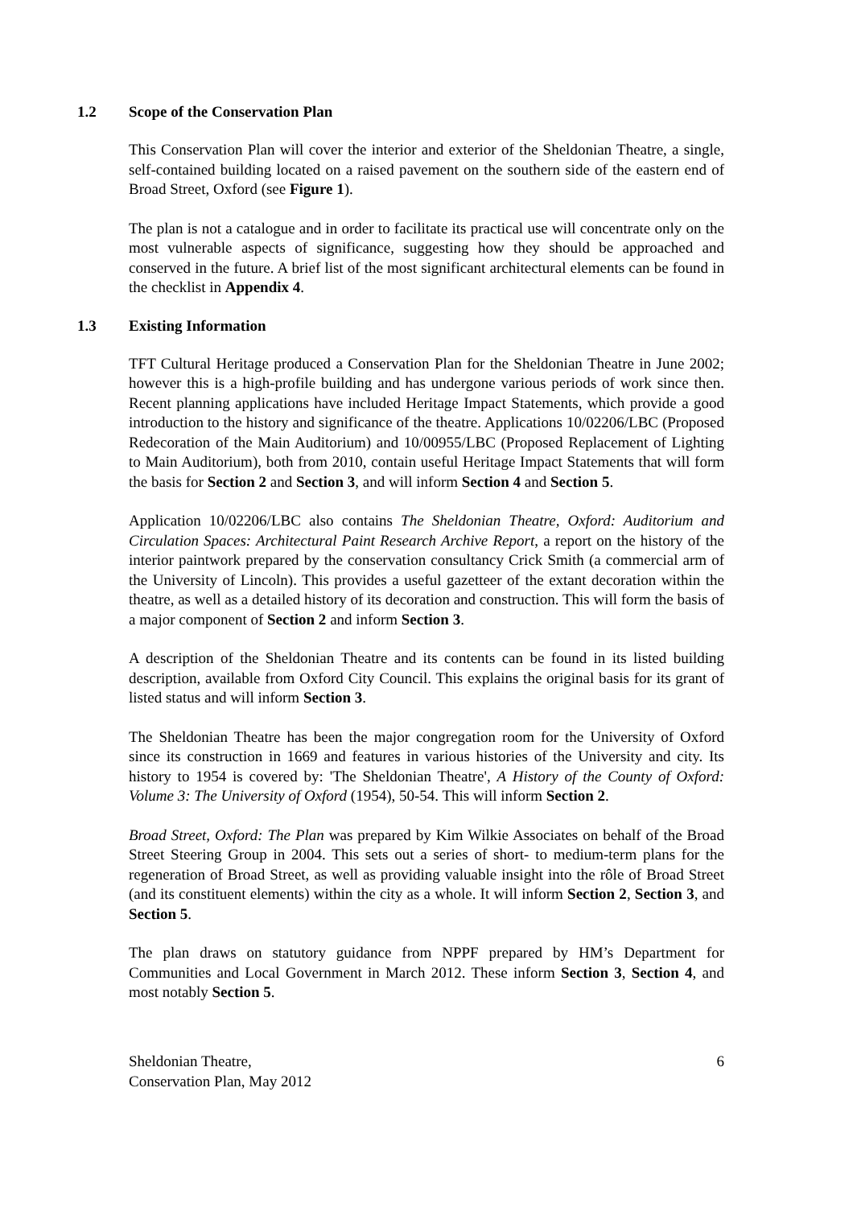1.2 Scope of the Conservation Plan
This Conservation Plan will cover the interior and exterior of the Sheldonian Theatre, a single, self-contained building located on a raised pavement on the southern side of the eastern end of Broad Street, Oxford (see Figure 1).
The plan is not a catalogue and in order to facilitate its practical use will concentrate only on the most vulnerable aspects of significance, suggesting how they should be approached and conserved in the future. A brief list of the most significant architectural elements can be found in the checklist in Appendix 4.
1.3 Existing Information
TFT Cultural Heritage produced a Conservation Plan for the Sheldonian Theatre in June 2002; however this is a high-profile building and has undergone various periods of work since then. Recent planning applications have included Heritage Impact Statements, which provide a good introduction to the history and significance of the theatre. Applications 10/02206/LBC (Proposed Redecoration of the Main Auditorium) and 10/00955/LBC (Proposed Replacement of Lighting to Main Auditorium), both from 2010, contain useful Heritage Impact Statements that will form the basis for Section 2 and Section 3, and will inform Section 4 and Section 5.
Application 10/02206/LBC also contains The Sheldonian Theatre, Oxford: Auditorium and Circulation Spaces: Architectural Paint Research Archive Report, a report on the history of the interior paintwork prepared by the conservation consultancy Crick Smith (a commercial arm of the University of Lincoln). This provides a useful gazetteer of the extant decoration within the theatre, as well as a detailed history of its decoration and construction. This will form the basis of a major component of Section 2 and inform Section 3.
A description of the Sheldonian Theatre and its contents can be found in its listed building description, available from Oxford City Council. This explains the original basis for its grant of listed status and will inform Section 3.
The Sheldonian Theatre has been the major congregation room for the University of Oxford since its construction in 1669 and features in various histories of the University and city. Its history to 1954 is covered by: 'The Sheldonian Theatre', A History of the County of Oxford: Volume 3: The University of Oxford (1954), 50-54. This will inform Section 2.
Broad Street, Oxford: The Plan was prepared by Kim Wilkie Associates on behalf of the Broad Street Steering Group in 2004. This sets out a series of short- to medium-term plans for the regeneration of Broad Street, as well as providing valuable insight into the rôle of Broad Street (and its constituent elements) within the city as a whole. It will inform Section 2, Section 3, and Section 5.
The plan draws on statutory guidance from NPPF prepared by HM’s Department for Communities and Local Government in March 2012. These inform Section 3, Section 4, and most notably Section 5.
Sheldonian Theatre,
Conservation Plan, May 2012
6